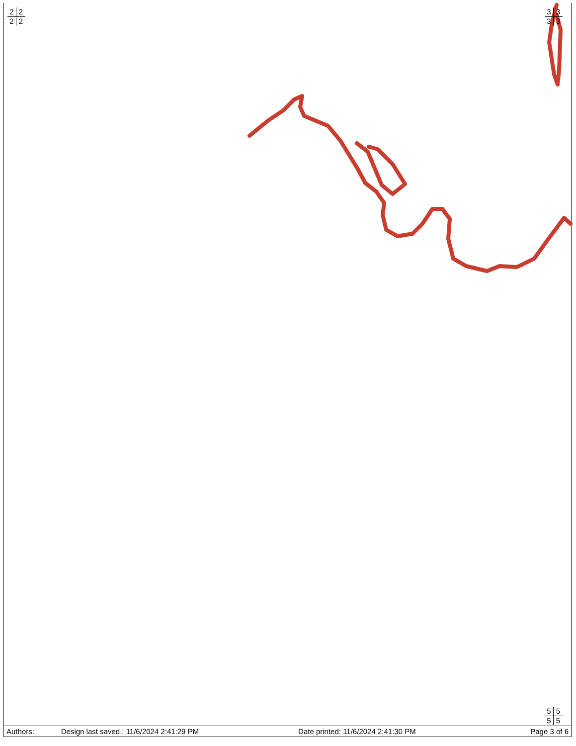2222 3333
5555
| Authors: | Design last saved : 11/6/2024 2:41:29 PM | Date printed: 11/6/2024 2:41:30 PM | Page 3 of 6 |